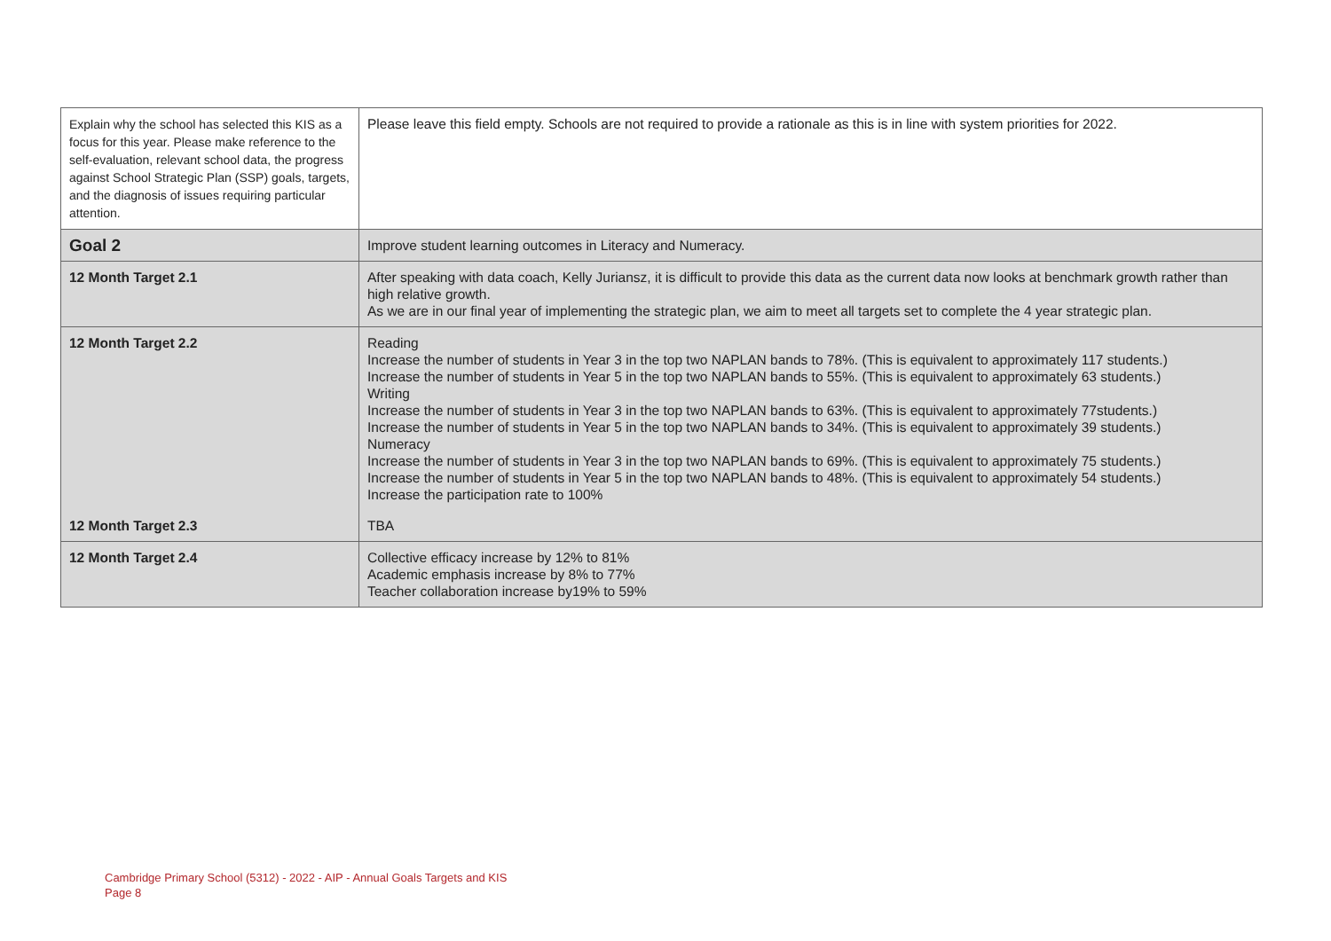| Explain why the school has selected this KIS as a focus for this year. Please make reference to the self-evaluation, relevant school data, the progress against School Strategic Plan (SSP) goals, targets, and the diagnosis of issues requiring particular attention. | Please leave this field empty. Schools are not required to provide a rationale as this is in line with system priorities for 2022. |
| Goal 2 | Improve student learning outcomes in Literacy and Numeracy. |
| 12 Month Target 2.1 | After speaking with data coach, Kelly Juriansz, it is difficult to provide this data as the current data now looks at benchmark growth rather than high relative growth. As we are in our final year of implementing the strategic plan, we aim to meet all targets set to complete the 4 year strategic plan. |
| 12 Month Target 2.2 | Reading Increase the number of students in Year 3 in the top two NAPLAN bands to 78%. (This is equivalent to approximately 117 students.) Increase the number of students in Year 5 in the top two NAPLAN bands to 55%. (This is equivalent to approximately 63 students.) Writing Increase the number of students in Year 3 in the top two NAPLAN bands to 63%. (This is equivalent to approximately 77students.) Increase the number of students in Year 5 in the top two NAPLAN bands to 34%. (This is equivalent to approximately 39 students.) Numeracy Increase the number of students in Year 3 in the top two NAPLAN bands to 69%. (This is equivalent to approximately 75 students.) Increase the number of students in Year 5 in the top two NAPLAN bands to 48%. (This is equivalent to approximately 54 students.) Increase the participation rate to 100% |
| 12 Month Target 2.3 | TBA |
| 12 Month Target 2.4 | Collective efficacy increase by 12% to 81% Academic emphasis increase by 8% to 77% Teacher collaboration increase by19% to 59% |
Cambridge Primary School (5312) - 2022 - AIP - Annual Goals Targets and KIS
Page 8